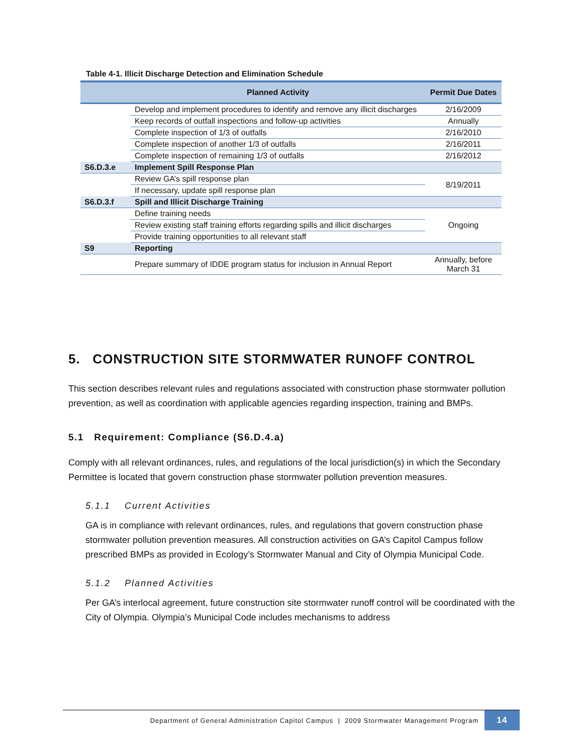Table 4-1. Illicit Discharge Detection and Elimination Schedule
| | Planned Activity | Permit Due Dates |
| --- | --- | --- |
| | Develop and implement procedures to identify and remove any illicit discharges | 2/16/2009 |
| | Keep records of outfall inspections and follow-up activities | Annually |
| | Complete inspection of 1/3 of outfalls | 2/16/2010 |
| | Complete inspection of another 1/3 of outfalls | 2/16/2011 |
| | Complete inspection of remaining 1/3 of outfalls | 2/16/2012 |
| S6.D.3.e | Implement Spill Response Plan | |
| | Review GA’s spill response plan | 8/19/2011 |
| | If necessary, update spill response plan | |
| S6.D.3.f | Spill and Illicit Discharge Training | |
| | Define training needs | Ongoing |
| | Review existing staff training efforts regarding spills and illicit discharges | |
| | Provide training opportunities to all relevant staff | |
| S9 | Reporting | |
| | Prepare summary of IDDE program status for inclusion in Annual Report | Annually, before March 31 |
5. CONSTRUCTION SITE STORMWATER RUNOFF CONTROL
This section describes relevant rules and regulations associated with construction phase stormwater pollution prevention, as well as coordination with applicable agencies regarding inspection, training and BMPs.
5.1 Requirement: Compliance (S6.D.4.a)
Comply with all relevant ordinances, rules, and regulations of the local jurisdiction(s) in which the Secondary Permittee is located that govern construction phase stormwater pollution prevention measures.
5.1.1 Current Activities
GA is in compliance with relevant ordinances, rules, and regulations that govern construction phase stormwater pollution prevention measures. All construction activities on GA’s Capitol Campus follow prescribed BMPs as provided in Ecology’s Stormwater Manual and City of Olympia Municipal Code.
5.1.2 Planned Activities
Per GA’s interlocal agreement, future construction site stormwater runoff control will be coordinated with the City of Olympia. Olympia’s Municipal Code includes mechanisms to address
Department of General Administration Capitol Campus | 2009 Stormwater Management Program
14